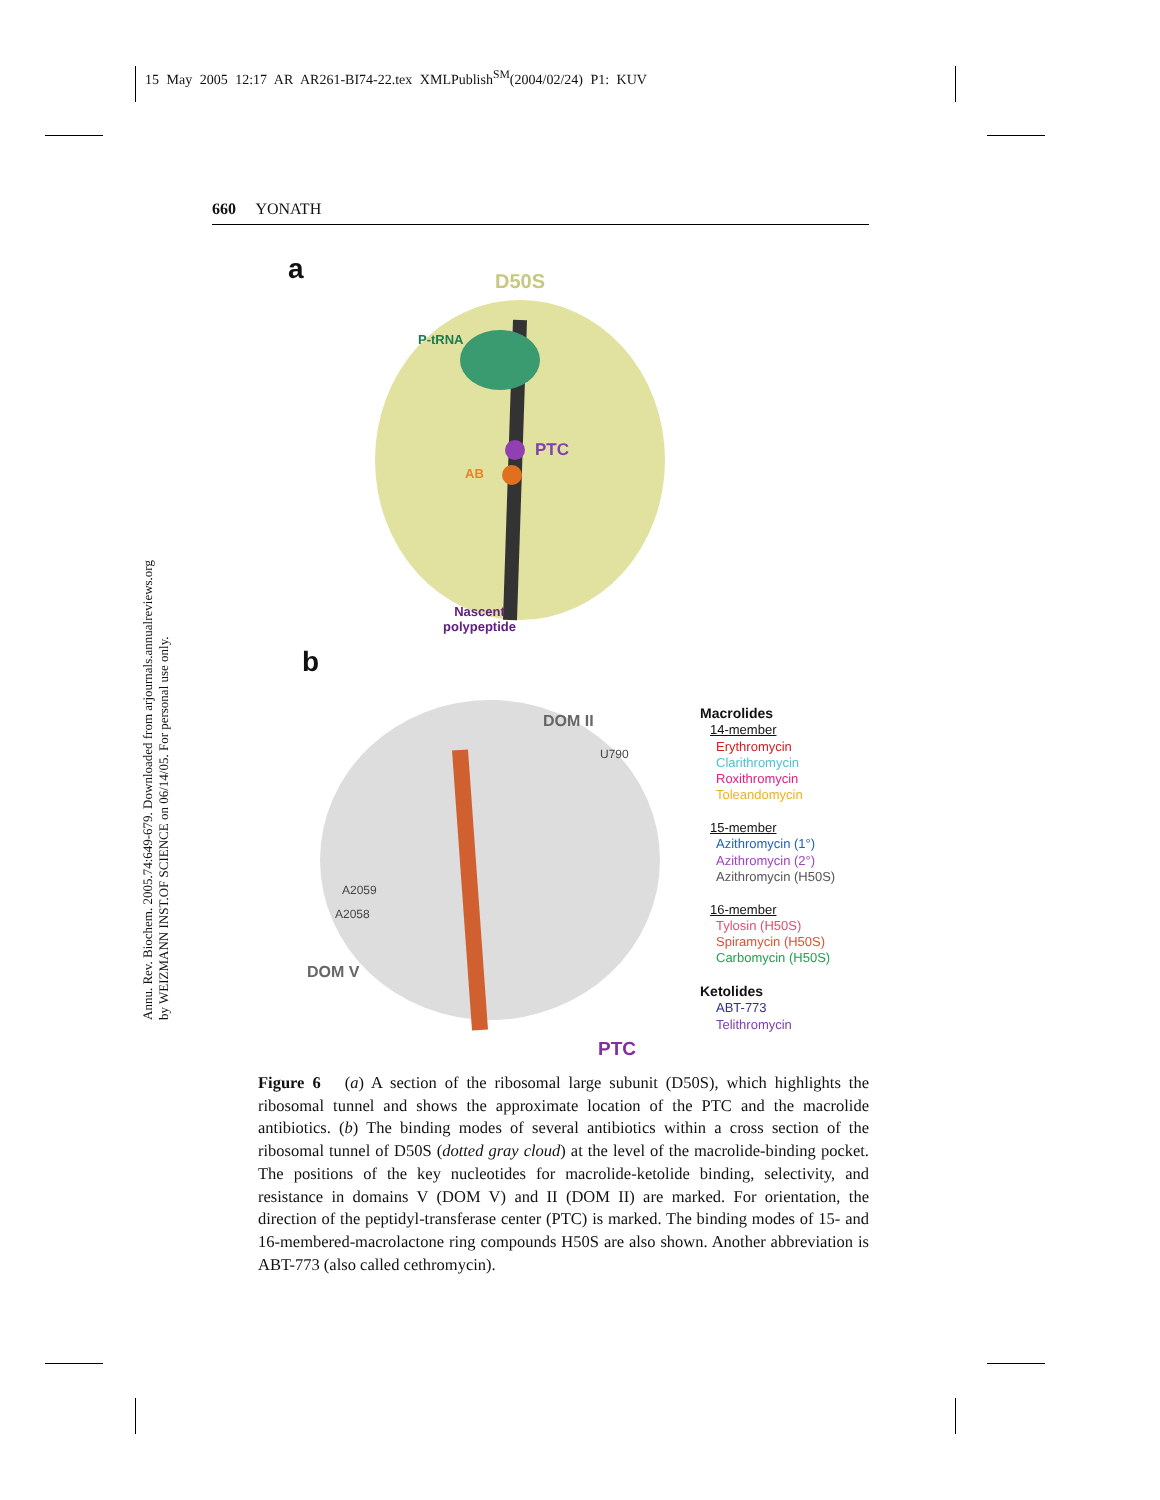15 May 2005 12:17 AR AR261-BI74-22.tex XMLPublish<sup>SM</sup>(2004/02/24) P1: KUV
Annu. Rev. Biochem. 2005.74:649-679. Downloaded from arjournals.annualreviews.org
by WEIZMANN INST.OF SCIENCE on 06/14/05. For personal use only.
660 YONATH
a D50S
P-tRNA
PTC
AB
Nascent
polypeptide
b
DOM II
U790
A2059
A2058
DOM V
PTC
Macrolides
14-member
Erythromycin
Clarithromycin
Roxithromycin
Toleandomycin
15-member
Azithromycin (1°)
Azithromycin (2°)
Azithromycin (H50S)
16-member
Tylosin (H50S)
Spiramycin (H50S)
Carbomycin (H50S)
Ketolides
ABT-773
Telithromycin
Figure 6 (a) A section of the ribosomal large subunit (D50S), which highlights the ribosomal tunnel and shows the approximate location of the PTC and the macrolide antibiotics. (b) The binding modes of several antibiotics within a cross section of the ribosomal tunnel of D50S (dotted gray cloud) at the level of the macrolide-binding pocket. The positions of the key nucleotides for macrolide-ketolide binding, selectivity, and resistance in domains V (DOM V) and II (DOM II) are marked. For orientation, the direction of the peptidyl-transferase center (PTC) is marked. The binding modes of 15- and 16-membered-macrolactone ring compounds H50S are also shown. Another abbreviation is ABT-773 (also called cethromycin).